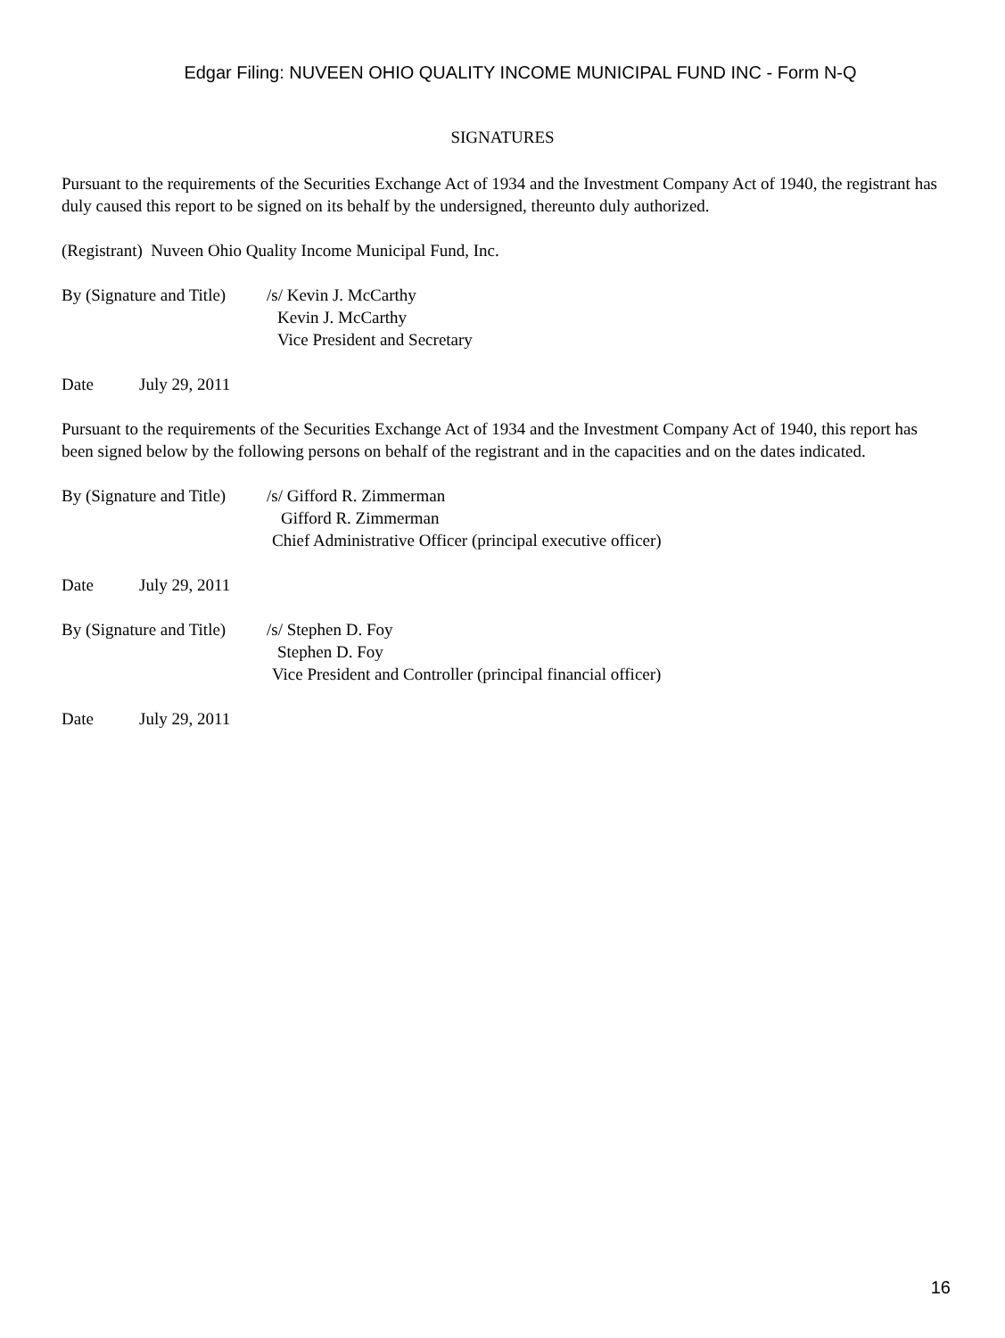Edgar Filing: NUVEEN OHIO QUALITY INCOME MUNICIPAL FUND INC - Form N-Q
SIGNATURES
Pursuant to the requirements of the Securities Exchange Act of 1934 and the Investment Company Act of 1940, the registrant has duly caused this report to be signed on its behalf by the undersigned, thereunto duly authorized.
(Registrant) Nuveen Ohio Quality Income Municipal Fund, Inc.
By (Signature and Title)
/s/ Kevin J. McCarthy
Kevin J. McCarthy
Vice President and Secretary
Date July 29, 2011
Pursuant to the requirements of the Securities Exchange Act of 1934 and the Investment Company Act of 1940, this report has been signed below by the following persons on behalf of the registrant and in the capacities and on the dates indicated.
By (Signature and Title)
/s/ Gifford R. Zimmerman
Gifford R. Zimmerman
Chief Administrative Officer (principal executive officer)
Date July 29, 2011
By (Signature and Title)
/s/ Stephen D. Foy
Stephen D. Foy
Vice President and Controller (principal financial officer)
Date July 29, 2011
16